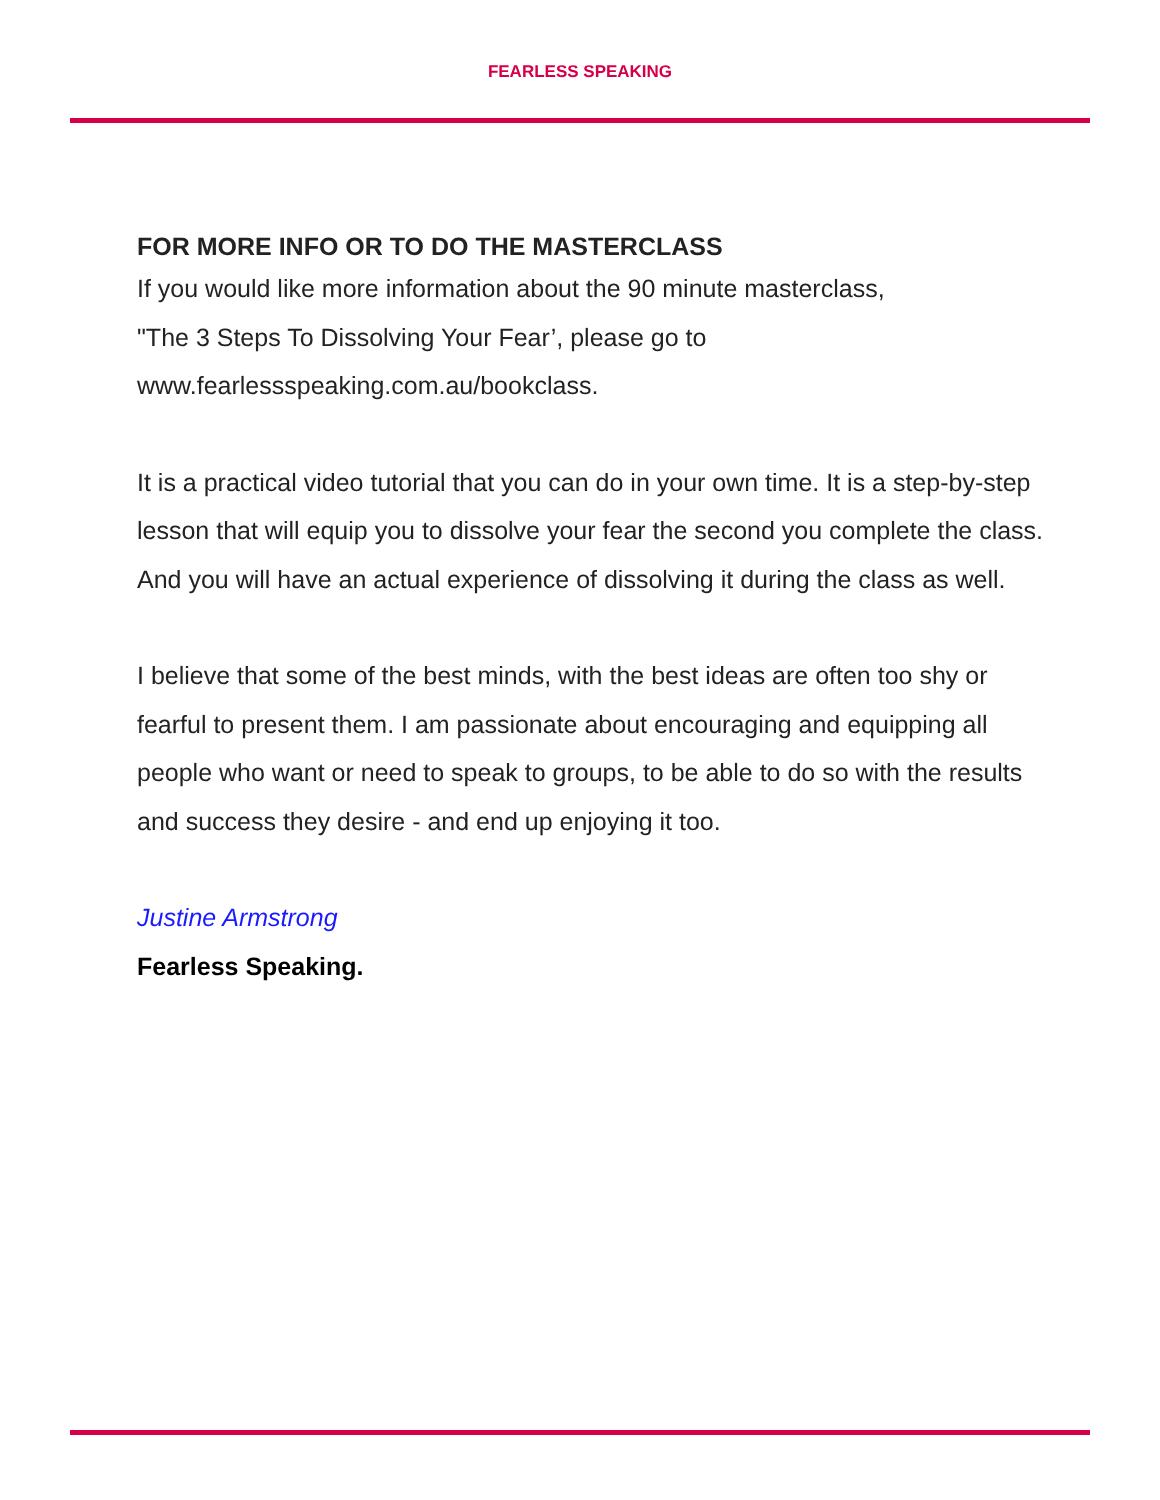FEARLESS SPEAKING
FOR MORE INFO OR TO DO THE MASTERCLASS
If you would like more information about the 90 minute masterclass,
"The 3 Steps To Dissolving Your Fear’, please go to
www.fearlessspeaking.com.au/bookclass.
It is a practical video tutorial that you can do in your own time. It is a step-by-step lesson that will equip you to dissolve your fear the second you complete the class. And you will have an actual experience of dissolving it during the class as well.
I believe that some of the best minds, with the best ideas are often too shy or fearful to present them. I am passionate about encouraging and equipping all people who want or need to speak to groups, to be able to do so with the results and success they desire - and end up enjoying it too.
Justine Armstrong
Fearless Speaking.